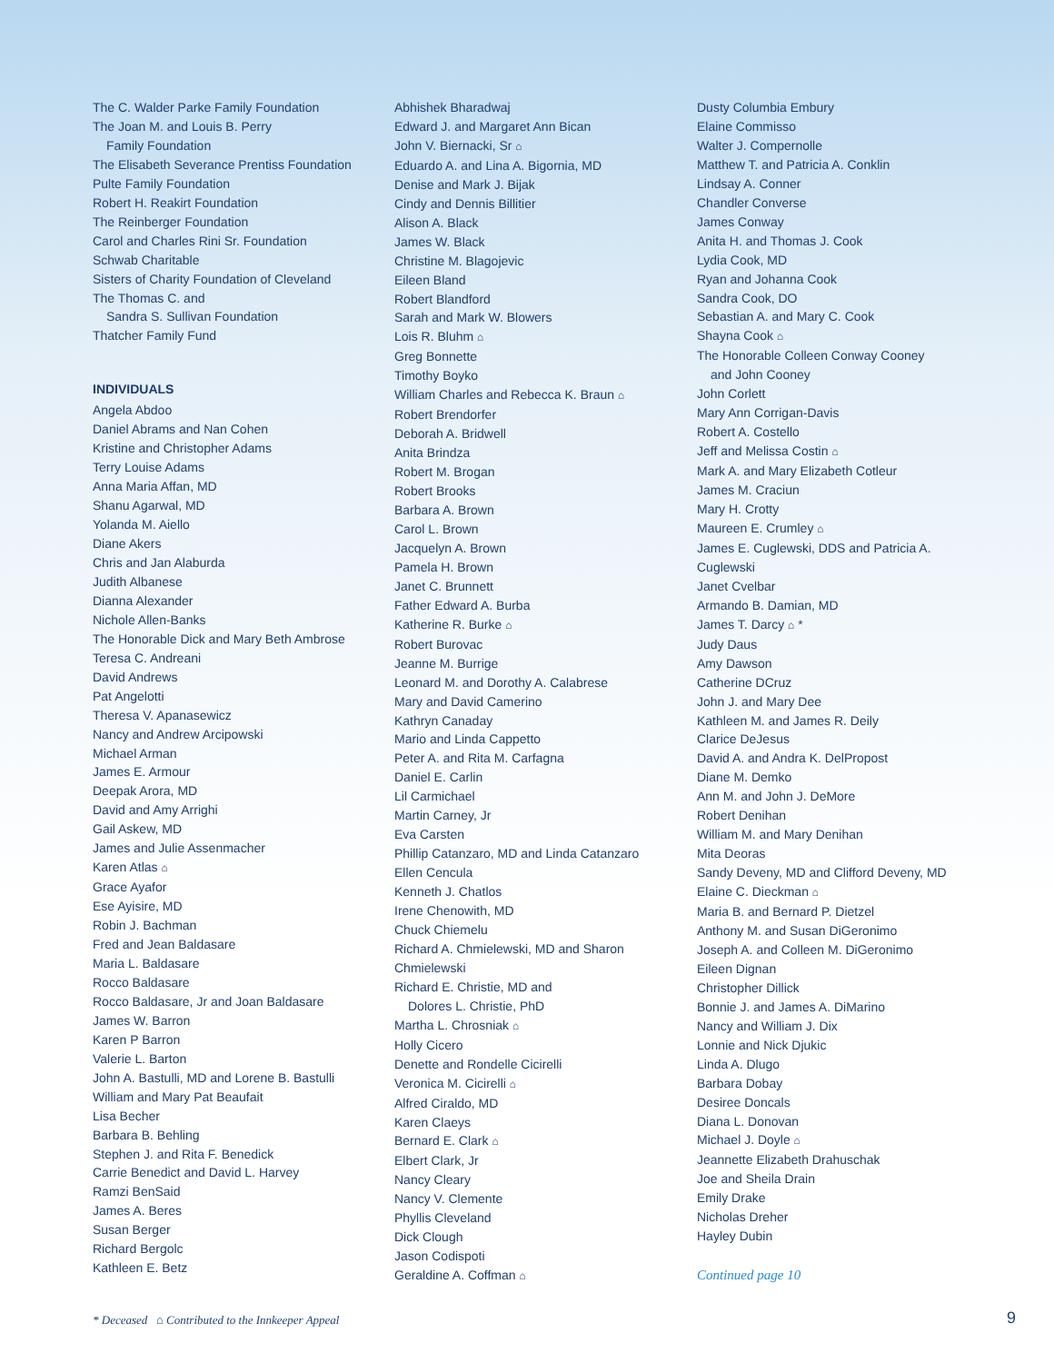The C. Walder Parke Family Foundation
The Joan M. and Louis B. Perry
Family Foundation
The Elisabeth Severance Prentiss Foundation
Pulte Family Foundation
Robert H. Reakirt Foundation
The Reinberger Foundation
Carol and Charles Rini Sr. Foundation
Schwab Charitable
Sisters of Charity Foundation of Cleveland
The Thomas C. and
Sandra S. Sullivan Foundation
Thatcher Family Fund
INDIVIDUALS
Angela Abdoo
Daniel Abrams and Nan Cohen
Kristine and Christopher Adams
Terry Louise Adams
Anna Maria Affan, MD
Shanu Agarwal, MD
Yolanda M. Aiello
Diane Akers
Chris and Jan Alaburda
Judith Albanese
Dianna Alexander
Nichole Allen-Banks
The Honorable Dick and Mary Beth Ambrose
Teresa C. Andreani
David Andrews
Pat Angelotti
Theresa V. Apanasewicz
Nancy and Andrew Arcipowski
Michael Arman
James E. Armour
Deepak Arora, MD
David and Amy Arrighi
Gail Askew, MD
James and Julie Assenmacher
Karen Atlas ⌂
Grace Ayafor
Ese Ayisire, MD
Robin J. Bachman
Fred and Jean Baldasare
Maria L. Baldasare
Rocco Baldasare
Rocco Baldasare, Jr and Joan Baldasare
James W. Barron
Karen P Barron
Valerie L. Barton
John A. Bastulli, MD and Lorene B. Bastulli
William and Mary Pat Beaufait
Lisa Becher
Barbara B. Behling
Stephen J. and Rita F. Benedick
Carrie Benedict and David L. Harvey
Ramzi BenSaid
James A. Beres
Susan Berger
Richard Bergolc
Kathleen E. Betz
Abhishek Bharadwaj
Edward J. and Margaret Ann Bican
John V. Biernacki, Sr ⌂
Eduardo A. and Lina A. Bigornia, MD
Denise and Mark J. Bijak
Cindy and Dennis Billitier
Alison A. Black
James W. Black
Christine M. Blagojevic
Eileen Bland
Robert Blandford
Sarah and Mark W. Blowers
Lois R. Bluhm ⌂
Greg Bonnette
Timothy Boyko
William Charles and Rebecca K. Braun ⌂
Robert Brendorfer
Deborah A. Bridwell
Anita Brindza
Robert M. Brogan
Robert Brooks
Barbara A. Brown
Carol L. Brown
Jacquelyn A. Brown
Pamela H. Brown
Janet C. Brunnett
Father Edward A. Burba
Katherine R. Burke ⌂
Robert Burovac
Jeanne M. Burrige
Leonard M. and Dorothy A. Calabrese
Mary and David Camerino
Kathryn Canaday
Mario and Linda Cappetto
Peter A. and Rita M. Carfagna
Daniel E. Carlin
Lil Carmichael
Martin Carney, Jr
Eva Carsten
Phillip Catanzaro, MD and Linda Catanzaro
Ellen Cencula
Kenneth J. Chatlos
Irene Chenowith, MD
Chuck Chiemelu
Richard A. Chmielewski, MD and Sharon
Chmielewski
Richard E. Christie, MD and
Dolores L. Christie, PhD
Martha L. Chrosniak ⌂
Holly Cicero
Denette and Rondelle Cicirelli
Veronica M. Cicirelli ⌂
Alfred Ciraldo, MD
Karen Claeys
Bernard E. Clark ⌂
Elbert Clark, Jr
Nancy Cleary
Nancy V. Clemente
Phyllis Cleveland
Dick Clough
Jason Codispoti
Geraldine A. Coffman ⌂
Dusty Columbia Embury
Elaine Commisso
Walter J. Compernolle
Matthew T. and Patricia A. Conklin
Lindsay A. Conner
Chandler Converse
James Conway
Anita H. and Thomas J. Cook
Lydia Cook, MD
Ryan and Johanna Cook
Sandra Cook, DO
Sebastian A. and Mary C. Cook
Shayna Cook ⌂
The Honorable Colleen Conway Cooney
and John Cooney
John Corlett
Mary Ann Corrigan-Davis
Robert A. Costello
Jeff and Melissa Costin ⌂
Mark A. and Mary Elizabeth Cotleur
James M. Craciun
Mary H. Crotty
Maureen E. Crumley ⌂
James E. Cuglewski, DDS and Patricia A.
Cuglewski
Janet Cvelbar
Armando B. Damian, MD
James T. Darcy ⌂ *
Judy Daus
Amy Dawson
Catherine DCruz
John J. and Mary Dee
Kathleen M. and James R. Deily
Clarice DeJesus
David A. and Andra K. DelPropost
Diane M. Demko
Ann M. and John J. DeMore
Robert Denihan
William M. and Mary Denihan
Mita Deoras
Sandy Deveny, MD and Clifford Deveny, MD
Elaine C. Dieckman ⌂
Maria B. and Bernard P. Dietzel
Anthony M. and Susan DiGeronimo
Joseph A. and Colleen M. DiGeronimo
Eileen Dignan
Christopher Dillick
Bonnie J. and James A. DiMarino
Nancy and William J. Dix
Lonnie and Nick Djukic
Linda A. Dlugo
Barbara Dobay
Desiree Doncals
Diana L. Donovan
Michael J. Doyle ⌂
Jeannette Elizabeth Drahuschak
Joe and Sheila Drain
Emily Drake
Nicholas Dreher
Hayley Dubin
Continued page 10
* Deceased ⌂ Contributed to the Innkeeper Appeal
9